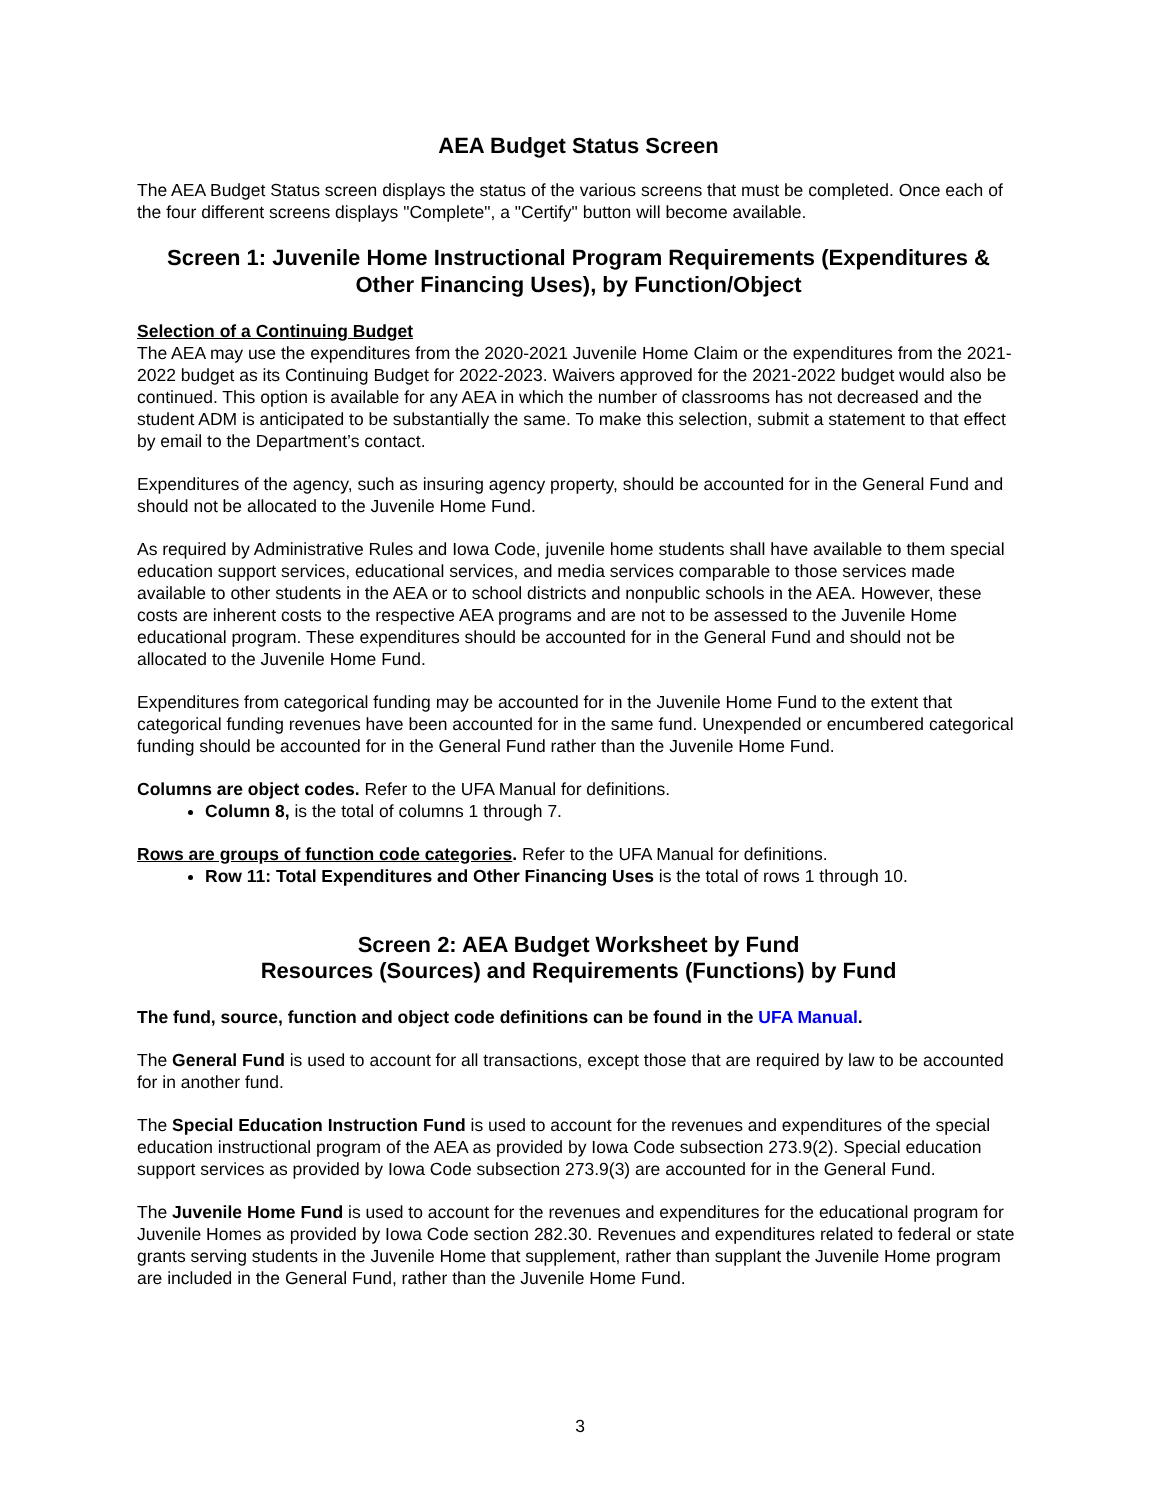AEA Budget Status Screen
The AEA Budget Status screen displays the status of the various screens that must be completed. Once each of the four different screens displays "Complete", a "Certify" button will become available.
Screen 1: Juvenile Home Instructional Program Requirements (Expenditures & Other Financing Uses), by Function/Object
Selection of a Continuing Budget
The AEA may use the expenditures from the 2020-2021 Juvenile Home Claim or the expenditures from the 2021-2022 budget as its Continuing Budget for 2022-2023. Waivers approved for the 2021-2022 budget would also be continued. This option is available for any AEA in which the number of classrooms has not decreased and the student ADM is anticipated to be substantially the same. To make this selection, submit a statement to that effect by email to the Department’s contact.
Expenditures of the agency, such as insuring agency property, should be accounted for in the General Fund and should not be allocated to the Juvenile Home Fund.
As required by Administrative Rules and Iowa Code, juvenile home students shall have available to them special education support services, educational services, and media services comparable to those services made available to other students in the AEA or to school districts and nonpublic schools in the AEA. However, these costs are inherent costs to the respective AEA programs and are not to be assessed to the Juvenile Home educational program. These expenditures should be accounted for in the General Fund and should not be allocated to the Juvenile Home Fund.
Expenditures from categorical funding may be accounted for in the Juvenile Home Fund to the extent that categorical funding revenues have been accounted for in the same fund. Unexpended or encumbered categorical funding should be accounted for in the General Fund rather than the Juvenile Home Fund.
Columns are object codes. Refer to the UFA Manual for definitions.
Column 8, is the total of columns 1 through 7.
Rows are groups of function code categories. Refer to the UFA Manual for definitions.
Row 11: Total Expenditures and Other Financing Uses is the total of rows 1 through 10.
Screen 2: AEA Budget Worksheet by Fund
Resources (Sources) and Requirements (Functions) by Fund
The fund, source, function and object code definitions can be found in the UFA Manual.
The General Fund is used to account for all transactions, except those that are required by law to be accounted for in another fund.
The Special Education Instruction Fund is used to account for the revenues and expenditures of the special education instructional program of the AEA as provided by Iowa Code subsection 273.9(2). Special education support services as provided by Iowa Code subsection 273.9(3) are accounted for in the General Fund.
The Juvenile Home Fund is used to account for the revenues and expenditures for the educational program for Juvenile Homes as provided by Iowa Code section 282.30. Revenues and expenditures related to federal or state grants serving students in the Juvenile Home that supplement, rather than supplant the Juvenile Home program are included in the General Fund, rather than the Juvenile Home Fund.
3